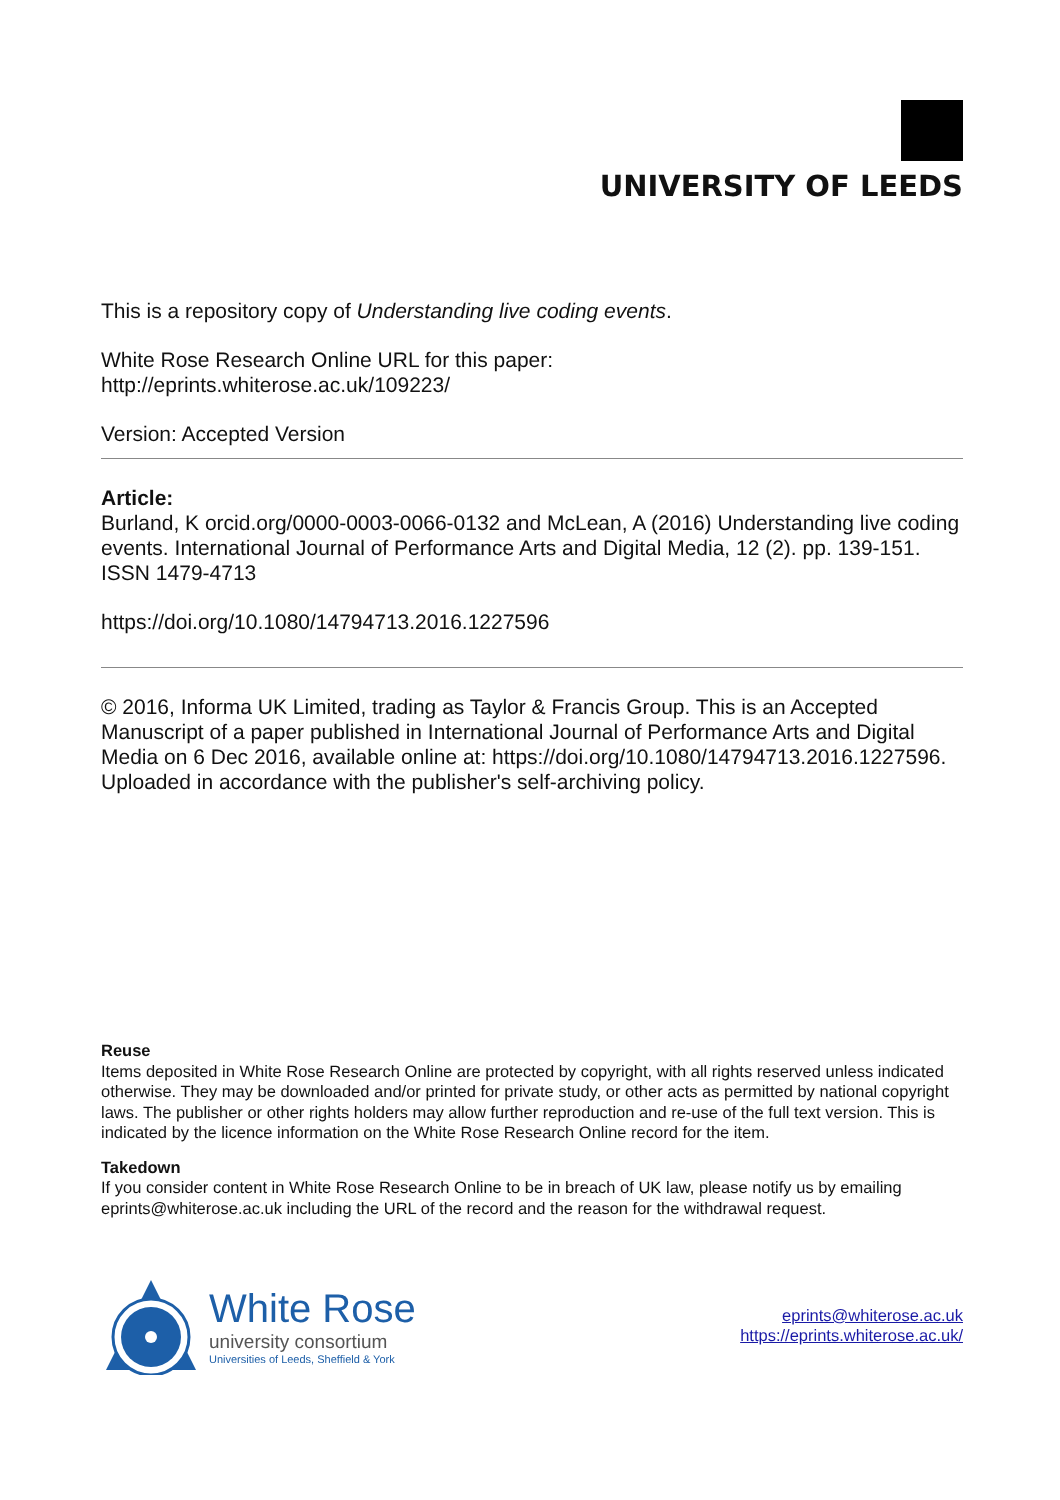UNIVERSITY OF LEEDS
This is a repository copy of Understanding live coding events.
White Rose Research Online URL for this paper:
http://eprints.whiterose.ac.uk/109223/
Version: Accepted Version
Article:
Burland, K orcid.org/0000-0003-0066-0132 and McLean, A (2016) Understanding live coding events. International Journal of Performance Arts and Digital Media, 12 (2). pp. 139-151. ISSN 1479-4713
https://doi.org/10.1080/14794713.2016.1227596
© 2016, Informa UK Limited, trading as Taylor & Francis Group. This is an Accepted Manuscript of a paper published in International Journal of Performance Arts and Digital Media on 6 Dec 2016, available online at: https://doi.org/10.1080/14794713.2016.1227596. Uploaded in accordance with the publisher's self-archiving policy.
Reuse
Items deposited in White Rose Research Online are protected by copyright, with all rights reserved unless indicated otherwise. They may be downloaded and/or printed for private study, or other acts as permitted by national copyright laws. The publisher or other rights holders may allow further reproduction and re-use of the full text version. This is indicated by the licence information on the White Rose Research Online record for the item.
Takedown
If you consider content in White Rose Research Online to be in breach of UK law, please notify us by emailing eprints@whiterose.ac.uk including the URL of the record and the reason for the withdrawal request.
White Rose
university consortium
Universities of Leeds, Sheffield & York
eprints@whiterose.ac.uk
https://eprints.whiterose.ac.uk/